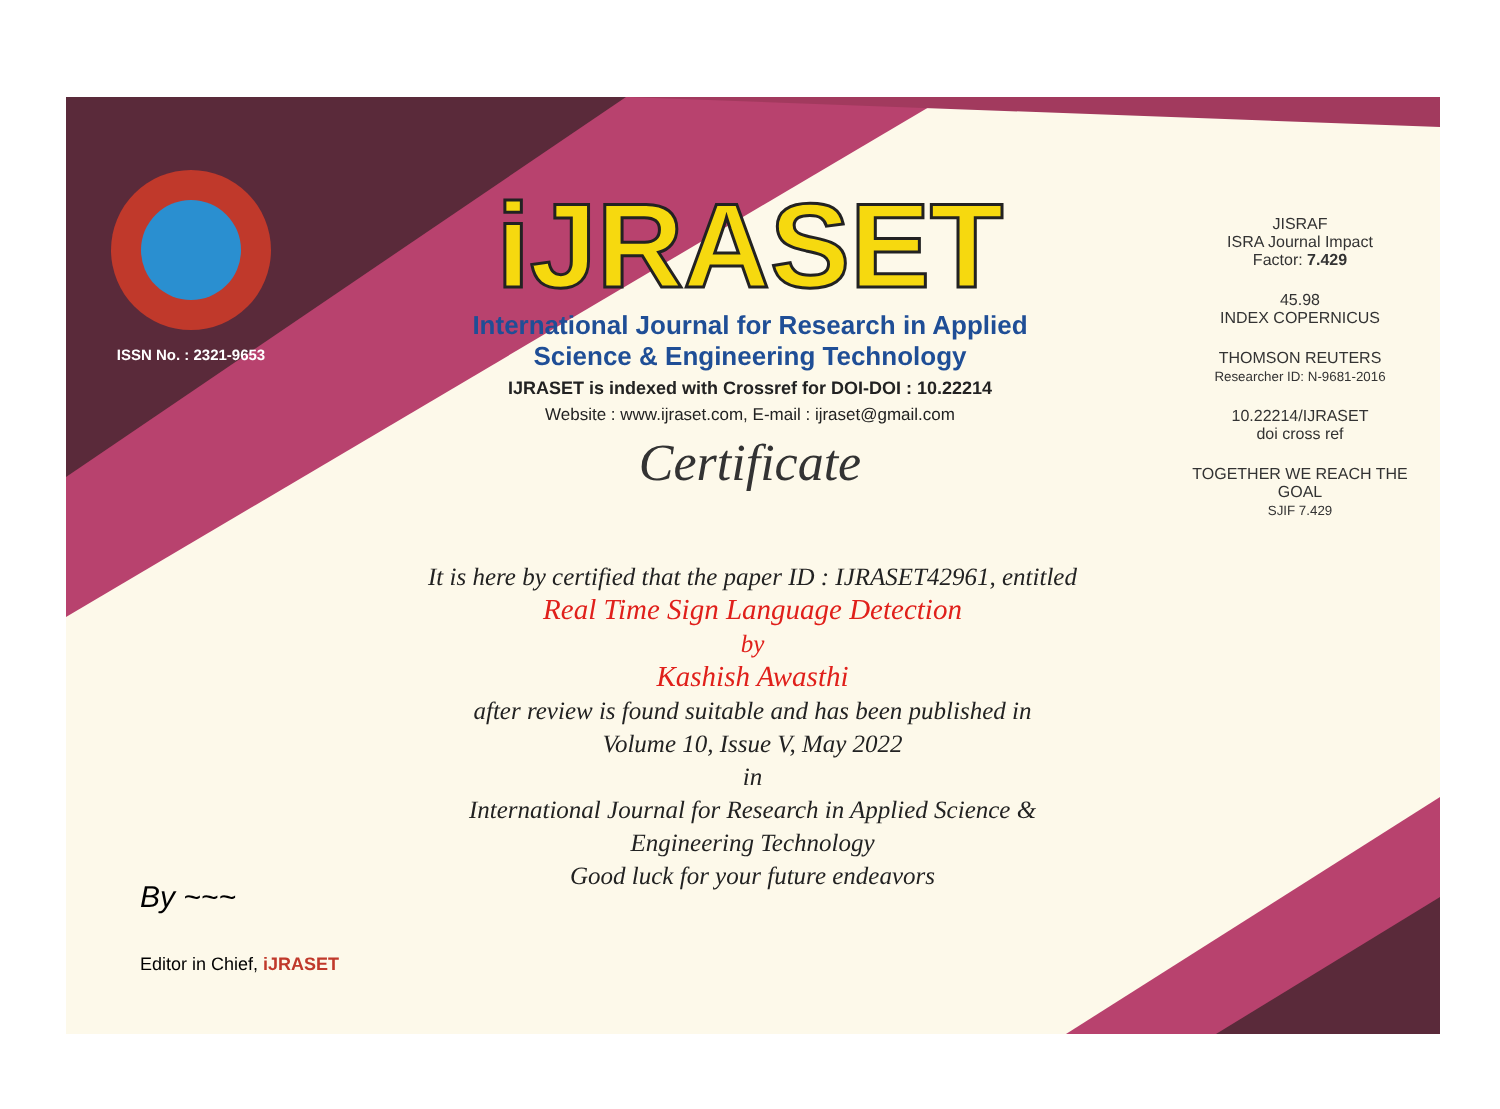ISSN No. : 2321-9653
iJRASET
International Journal for Research in Applied
Science & Engineering Technology
IJRASET is indexed with Crossref for DOI-DOI : 10.22214
Website : www.ijraset.com, E-mail : ijraset@gmail.com
Certificate
It is here by certified that the paper ID : IJRASET42961, entitled
Real Time Sign Language Detection
by
Kashish Awasthi
after review is found suitable and has been published in
Volume 10, Issue V, May 2022
in
International Journal for Research in Applied Science &
Engineering Technology
Good luck for your future endeavors
JISRAF
ISRA Journal Impact
Factor: 7.429
45.98
INDEX COPERNICUS
THOMSON REUTERS
Researcher ID: N-9681-2016
10.22214/IJRASET
doi cross ref
TOGETHER WE REACH THE GOAL
SJIF 7.429
By ~~~
Editor in Chief, iJRASET